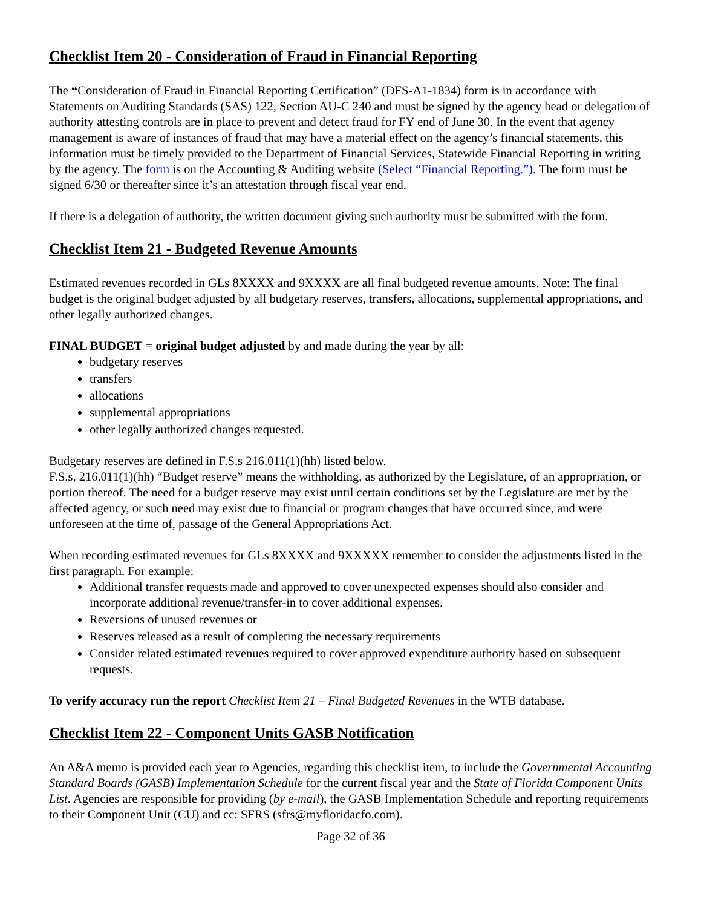Checklist Item 20 - Consideration of Fraud in Financial Reporting
The “Consideration of Fraud in Financial Reporting Certification” (DFS-A1-1834) form is in accordance with Statements on Auditing Standards (SAS) 122, Section AU-C 240 and must be signed by the agency head or delegation of authority attesting controls are in place to prevent and detect fraud for FY end of June 30. In the event that agency management is aware of instances of fraud that may have a material effect on the agency’s financial statements, this information must be timely provided to the Department of Financial Services, Statewide Financial Reporting in writing by the agency. The form is on the Accounting & Auditing website (Select “Financial Reporting.”). The form must be signed 6/30 or thereafter since it’s an attestation through fiscal year end.
If there is a delegation of authority, the written document giving such authority must be submitted with the form.
Checklist Item 21 - Budgeted Revenue Amounts
Estimated revenues recorded in GLs 8XXXX and 9XXXX are all final budgeted revenue amounts. Note: The final budget is the original budget adjusted by all budgetary reserves, transfers, allocations, supplemental appropriations, and other legally authorized changes.
FINAL BUDGET = original budget adjusted by and made during the year by all:
budgetary reserves
transfers
allocations
supplemental appropriations
other legally authorized changes requested.
Budgetary reserves are defined in F.S.s 216.011(1)(hh) listed below.
F.S.s, 216.011(1)(hh) “Budget reserve” means the withholding, as authorized by the Legislature, of an appropriation, or portion thereof. The need for a budget reserve may exist until certain conditions set by the Legislature are met by the affected agency, or such need may exist due to financial or program changes that have occurred since, and were unforeseen at the time of, passage of the General Appropriations Act.
When recording estimated revenues for GLs 8XXXX and 9XXXXX remember to consider the adjustments listed in the first paragraph. For example:
Additional transfer requests made and approved to cover unexpected expenses should also consider and incorporate additional revenue/transfer-in to cover additional expenses.
Reversions of unused revenues or
Reserves released as a result of completing the necessary requirements
Consider related estimated revenues required to cover approved expenditure authority based on subsequent requests.
To verify accuracy run the report Checklist Item 21 – Final Budgeted Revenues in the WTB database.
Checklist Item 22 - Component Units GASB Notification
An A&A memo is provided each year to Agencies, regarding this checklist item, to include the Governmental Accounting Standard Boards (GASB) Implementation Schedule for the current fiscal year and the State of Florida Component Units List. Agencies are responsible for providing (by e-mail), the GASB Implementation Schedule and reporting requirements to their Component Unit (CU) and cc: SFRS (sfrs@myfloridacfo.com).
Page 32 of 36